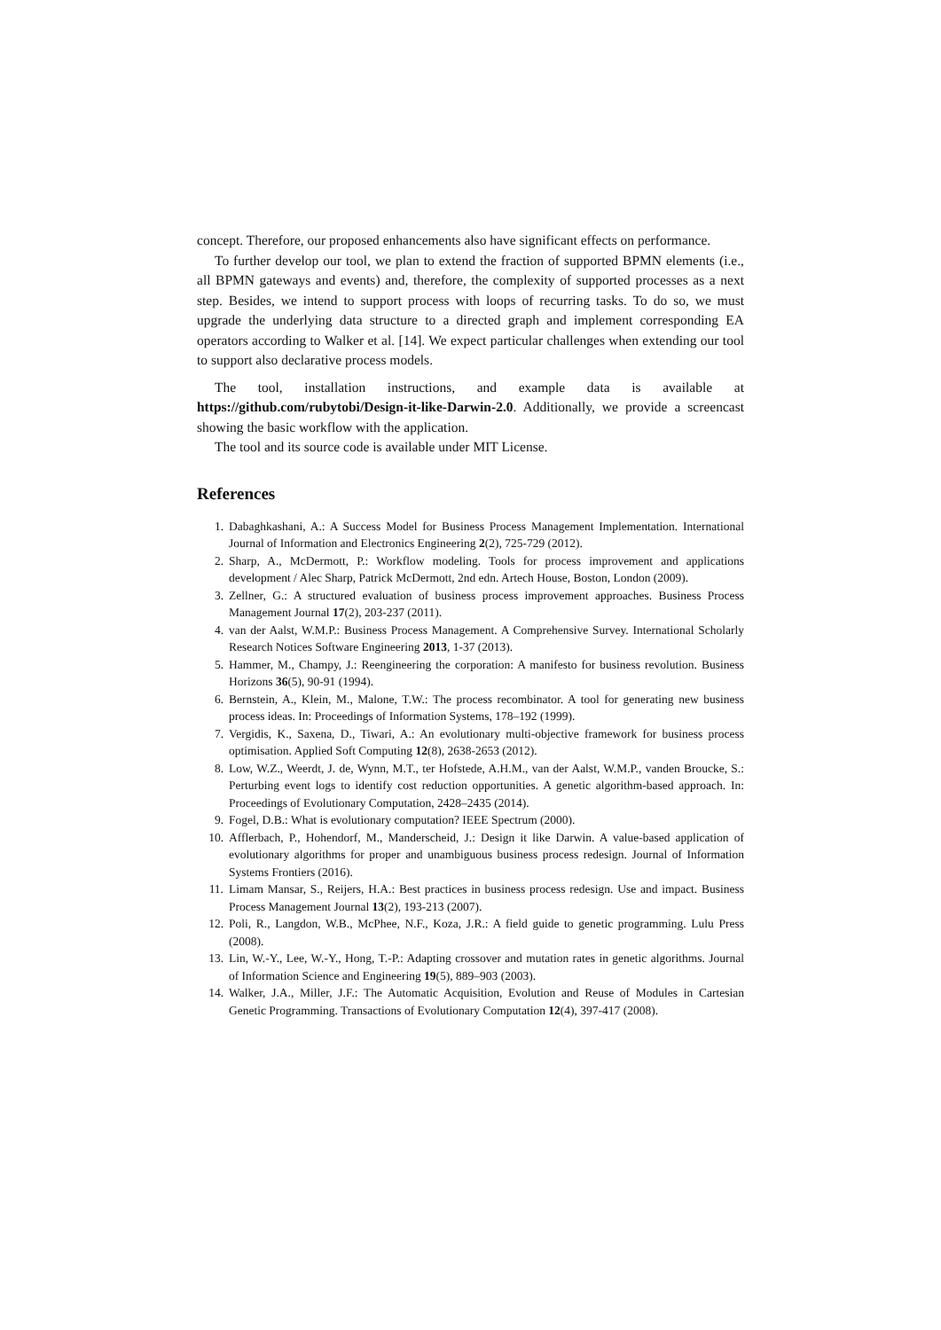concept. Therefore, our proposed enhancements also have significant effects on performance.
To further develop our tool, we plan to extend the fraction of supported BPMN elements (i.e., all BPMN gateways and events) and, therefore, the complexity of supported processes as a next step. Besides, we intend to support process with loops of recurring tasks. To do so, we must upgrade the underlying data structure to a directed graph and implement corresponding EA operators according to Walker et al. [14]. We expect particular challenges when extending our tool to support also declarative process models.
The tool, installation instructions, and example data is available at https://github.com/rubytobi/Design-it-like-Darwin-2.0. Additionally, we provide a screencast showing the basic workflow with the application.
The tool and its source code is available under MIT License.
References
1. Dabaghkashani, A.: A Success Model for Business Process Management Implementation. International Journal of Information and Electronics Engineering 2(2), 725-729 (2012).
2. Sharp, A., McDermott, P.: Workflow modeling. Tools for process improvement and applications development / Alec Sharp, Patrick McDermott, 2nd edn. Artech House, Boston, London (2009).
3. Zellner, G.: A structured evaluation of business process improvement approaches. Business Process Management Journal 17(2), 203-237 (2011).
4. van der Aalst, W.M.P.: Business Process Management. A Comprehensive Survey. International Scholarly Research Notices Software Engineering 2013, 1-37 (2013).
5. Hammer, M., Champy, J.: Reengineering the corporation: A manifesto for business revolution. Business Horizons 36(5), 90-91 (1994).
6. Bernstein, A., Klein, M., Malone, T.W.: The process recombinator. A tool for generating new business process ideas. In: Proceedings of Information Systems, 178–192 (1999).
7. Vergidis, K., Saxena, D., Tiwari, A.: An evolutionary multi-objective framework for business process optimisation. Applied Soft Computing 12(8), 2638-2653 (2012).
8. Low, W.Z., Weerdt, J. de, Wynn, M.T., ter Hofstede, A.H.M., van der Aalst, W.M.P., vanden Broucke, S.: Perturbing event logs to identify cost reduction opportunities. A genetic algorithm-based approach. In: Proceedings of Evolutionary Computation, 2428–2435 (2014).
9. Fogel, D.B.: What is evolutionary computation? IEEE Spectrum (2000).
10. Afflerbach, P., Hohendorf, M., Manderscheid, J.: Design it like Darwin. A value-based application of evolutionary algorithms for proper and unambiguous business process redesign. Journal of Information Systems Frontiers (2016).
11. Limam Mansar, S., Reijers, H.A.: Best practices in business process redesign. Use and impact. Business Process Management Journal 13(2), 193-213 (2007).
12. Poli, R., Langdon, W.B., McPhee, N.F., Koza, J.R.: A field guide to genetic programming. Lulu Press (2008).
13. Lin, W.-Y., Lee, W.-Y., Hong, T.-P.: Adapting crossover and mutation rates in genetic algorithms. Journal of Information Science and Engineering 19(5), 889–903 (2003).
14. Walker, J.A., Miller, J.F.: The Automatic Acquisition, Evolution and Reuse of Modules in Cartesian Genetic Programming. Transactions of Evolutionary Computation 12(4), 397-417 (2008).